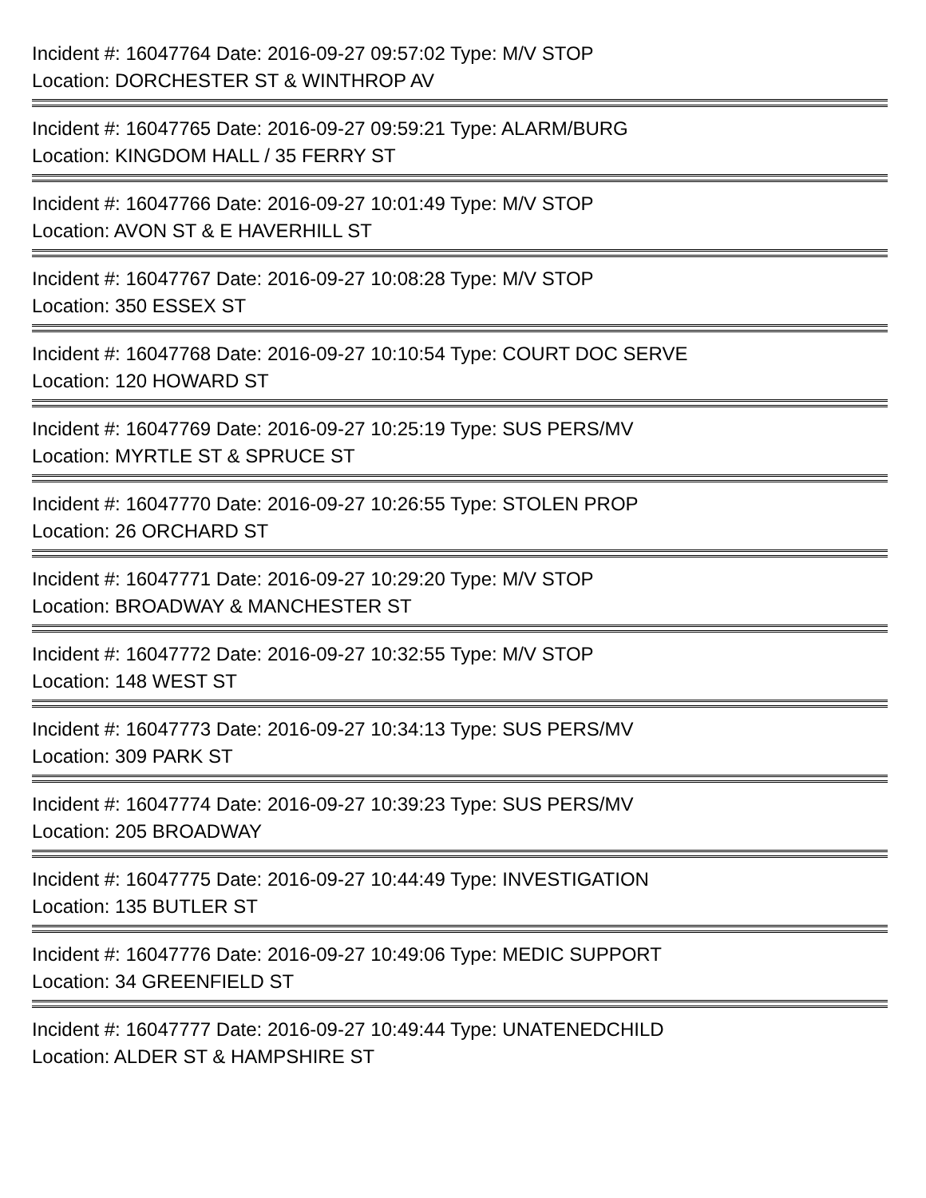Incident #: 16047764 Date: 2016-09-27 09:57:02 Type: M/V STOP
Location: DORCHESTER ST & WINTHROP AV
Incident #: 16047765 Date: 2016-09-27 09:59:21 Type: ALARM/BURG
Location: KINGDOM HALL / 35 FERRY ST
Incident #: 16047766 Date: 2016-09-27 10:01:49 Type: M/V STOP
Location: AVON ST & E HAVERHILL ST
Incident #: 16047767 Date: 2016-09-27 10:08:28 Type: M/V STOP
Location: 350 ESSEX ST
Incident #: 16047768 Date: 2016-09-27 10:10:54 Type: COURT DOC SERVE
Location: 120 HOWARD ST
Incident #: 16047769 Date: 2016-09-27 10:25:19 Type: SUS PERS/MV
Location: MYRTLE ST & SPRUCE ST
Incident #: 16047770 Date: 2016-09-27 10:26:55 Type: STOLEN PROP
Location: 26 ORCHARD ST
Incident #: 16047771 Date: 2016-09-27 10:29:20 Type: M/V STOP
Location: BROADWAY & MANCHESTER ST
Incident #: 16047772 Date: 2016-09-27 10:32:55 Type: M/V STOP
Location: 148 WEST ST
Incident #: 16047773 Date: 2016-09-27 10:34:13 Type: SUS PERS/MV
Location: 309 PARK ST
Incident #: 16047774 Date: 2016-09-27 10:39:23 Type: SUS PERS/MV
Location: 205 BROADWAY
Incident #: 16047775 Date: 2016-09-27 10:44:49 Type: INVESTIGATION
Location: 135 BUTLER ST
Incident #: 16047776 Date: 2016-09-27 10:49:06 Type: MEDIC SUPPORT
Location: 34 GREENFIELD ST
Incident #: 16047777 Date: 2016-09-27 10:49:44 Type: UNATENEDCHILD
Location: ALDER ST & HAMPSHIRE ST